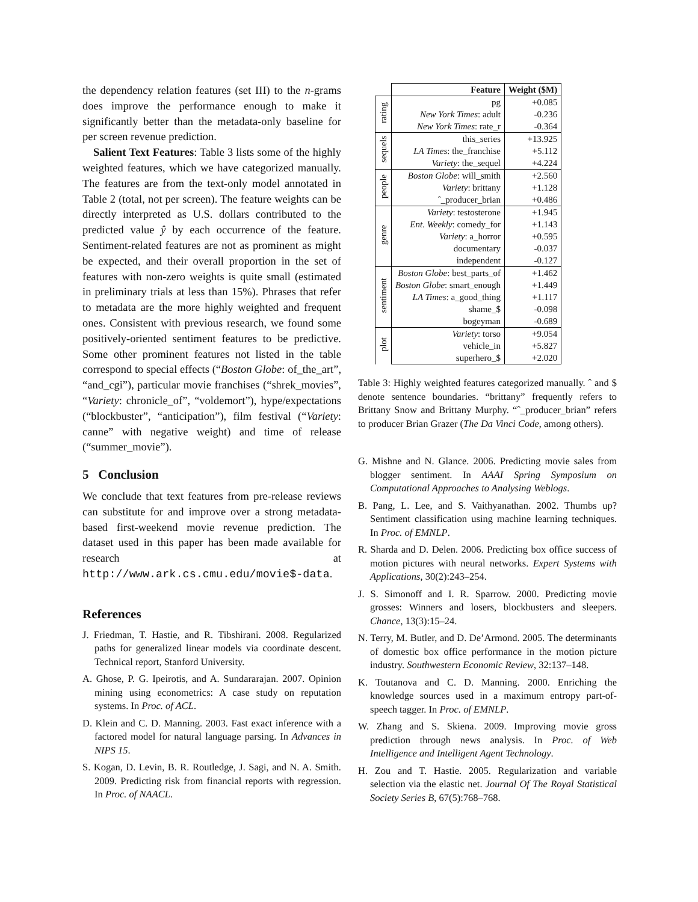the dependency relation features (set III) to the n-grams does improve the performance enough to make it significantly better than the metadata-only baseline for per screen revenue prediction.
Salient Text Features: Table 3 lists some of the highly weighted features, which we have categorized manually. The features are from the text-only model annotated in Table 2 (total, not per screen). The feature weights can be directly interpreted as U.S. dollars contributed to the predicted value ŷ by each occurrence of the feature. Sentiment-related features are not as prominent as might be expected, and their overall proportion in the set of features with non-zero weights is quite small (estimated in preliminary trials at less than 15%). Phrases that refer to metadata are the more highly weighted and frequent ones. Consistent with previous research, we found some positively-oriented sentiment features to be predictive. Some other prominent features not listed in the table correspond to special effects (“Boston Globe: of_the_art”, “and_cgi”), particular movie franchises (“shrek_movies”, “Variety: chronicle_of”, “voldemort”), hype/expectations (“blockbuster”, “anticipation”), film festival (“Variety: canne” with negative weight) and time of release (“summer_movie”).
5 Conclusion
We conclude that text features from pre-release reviews can substitute for and improve over a strong metadata-based first-weekend movie revenue prediction. The dataset used in this paper has been made available for research at http://www.ark.cs.cmu.edu/movie$-data.
References
J. Friedman, T. Hastie, and R. Tibshirani. 2008. Regularized paths for generalized linear models via coordinate descent. Technical report, Stanford University.
A. Ghose, P. G. Ipeirotis, and A. Sundararajan. 2007. Opinion mining using econometrics: A case study on reputation systems. In Proc. of ACL.
D. Klein and C. D. Manning. 2003. Fast exact inference with a factored model for natural language parsing. In Advances in NIPS 15.
S. Kogan, D. Levin, B. R. Routledge, J. Sagi, and N. A. Smith. 2009. Predicting risk from financial reports with regression. In Proc. of NAACL.
| | Feature | Weight ($M) |
| --- | --- | --- |
| rating | pg | +0.085 |
| | New York Times : adult | -0.236 |
| | New York Times : rate_r | -0.364 |
| sequels | this_series | +13.925 |
| | LA Times : the_franchise | +5.112 |
| | Variety : the_sequel | +4.224 |
| people | Boston Globe : will_smith | +2.560 |
| | Variety : brittany | +1.128 |
| | ˆ_producer_brian | +0.486 |
| genre | Variety : testosterone | +1.945 |
| | Ent. Weekly : comedy_for | +1.143 |
| | Variety : a_horror | +0.595 |
| | documentary | -0.037 |
| | independent | -0.127 |
| sentiment | Boston Globe : best_parts_of | +1.462 |
| | Boston Globe : smart_enough | +1.449 |
| | LA Times : a_good_thing | +1.117 |
| | shame_$ | -0.098 |
| | bogeyman | -0.689 |
| plot | Variety : torso | +9.054 |
| | vehicle_in | +5.827 |
| | superhero_$ | +2.020 |
Table 3: Highly weighted features categorized manually. ˆ and $ denote sentence boundaries. “brittany” frequently refers to Brittany Snow and Brittany Murphy. “ˆ_producer_brian” refers to producer Brian Grazer (The Da Vinci Code, among others).
G. Mishne and N. Glance. 2006. Predicting movie sales from blogger sentiment. In AAAI Spring Symposium on Computational Approaches to Analysing Weblogs.
B. Pang, L. Lee, and S. Vaithyanathan. 2002. Thumbs up? Sentiment classification using machine learning techniques. In Proc. of EMNLP.
R. Sharda and D. Delen. 2006. Predicting box office success of motion pictures with neural networks. Expert Systems with Applications, 30(2):243–254.
J. S. Simonoff and I. R. Sparrow. 2000. Predicting movie grosses: Winners and losers, blockbusters and sleepers. Chance, 13(3):15–24.
N. Terry, M. Butler, and D. De’Armond. 2005. The determinants of domestic box office performance in the motion picture industry. Southwestern Economic Review, 32:137–148.
K. Toutanova and C. D. Manning. 2000. Enriching the knowledge sources used in a maximum entropy part-of-speech tagger. In Proc. of EMNLP.
W. Zhang and S. Skiena. 2009. Improving movie gross prediction through news analysis. In Proc. of Web Intelligence and Intelligent Agent Technology.
H. Zou and T. Hastie. 2005. Regularization and variable selection via the elastic net. Journal Of The Royal Statistical Society Series B, 67(5):768–768.